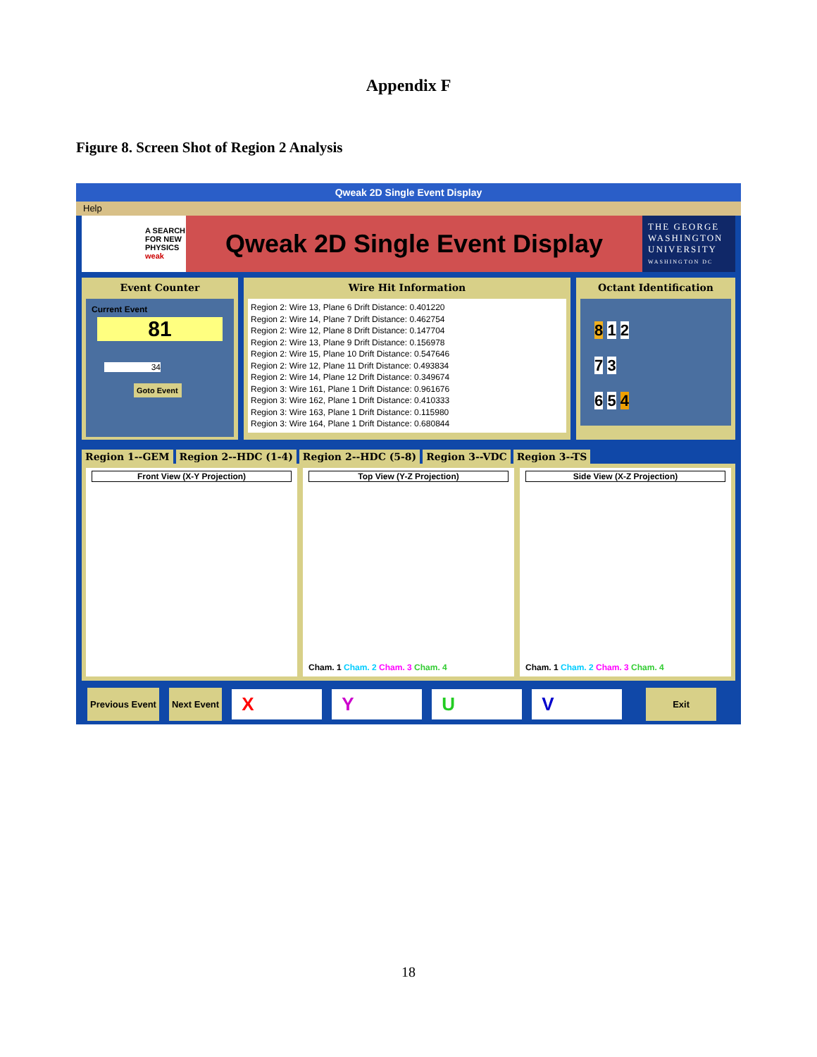Appendix F
Figure 8. Screen Shot of Region 2 Analysis
Qweak 2D Single Event Display
Help
A SEARCH FOR NEW PHYSICS
weak
Qweak 2D Single Event Display
THE GEORGE WASHINGTON UNIVERSITY
WASHINGTON DC
Event Counter
Current Event
81
34
Goto Event
Wire Hit Information
Region 2: Wire 13, Plane 6 Drift Distance: 0.401220
Region 2: Wire 14, Plane 7 Drift Distance: 0.462754
Region 2: Wire 12, Plane 8 Drift Distance: 0.147704
Region 2: Wire 13, Plane 9 Drift Distance: 0.156978
Region 2: Wire 15, Plane 10 Drift Distance: 0.547646
Region 2: Wire 12, Plane 11 Drift Distance: 0.493834
Region 2: Wire 14, Plane 12 Drift Distance: 0.349674
Region 3: Wire 161, Plane 1 Drift Distance: 0.961676
Region 3: Wire 162, Plane 1 Drift Distance: 0.410333
Region 3: Wire 163, Plane 1 Drift Distance: 0.115980
Region 3: Wire 164, Plane 1 Drift Distance: 0.680844
Octant Identification
8 1 2
7 3
6 5 4
Region 1--GEM Region 2--HDC (1-4) Region 2--HDC (5-8) Region 3--VDC Region 3--TS
Front View (X-Y Projection) Top View (Y-Z Projection)
Cham. 1 Cham. 2 Cham. 3 Cham. 4
Side View (X-Z Projection)
Cham. 1 Cham. 2 Cham. 3 Cham. 4
Previous Event Next Event X Y U V Exit
18